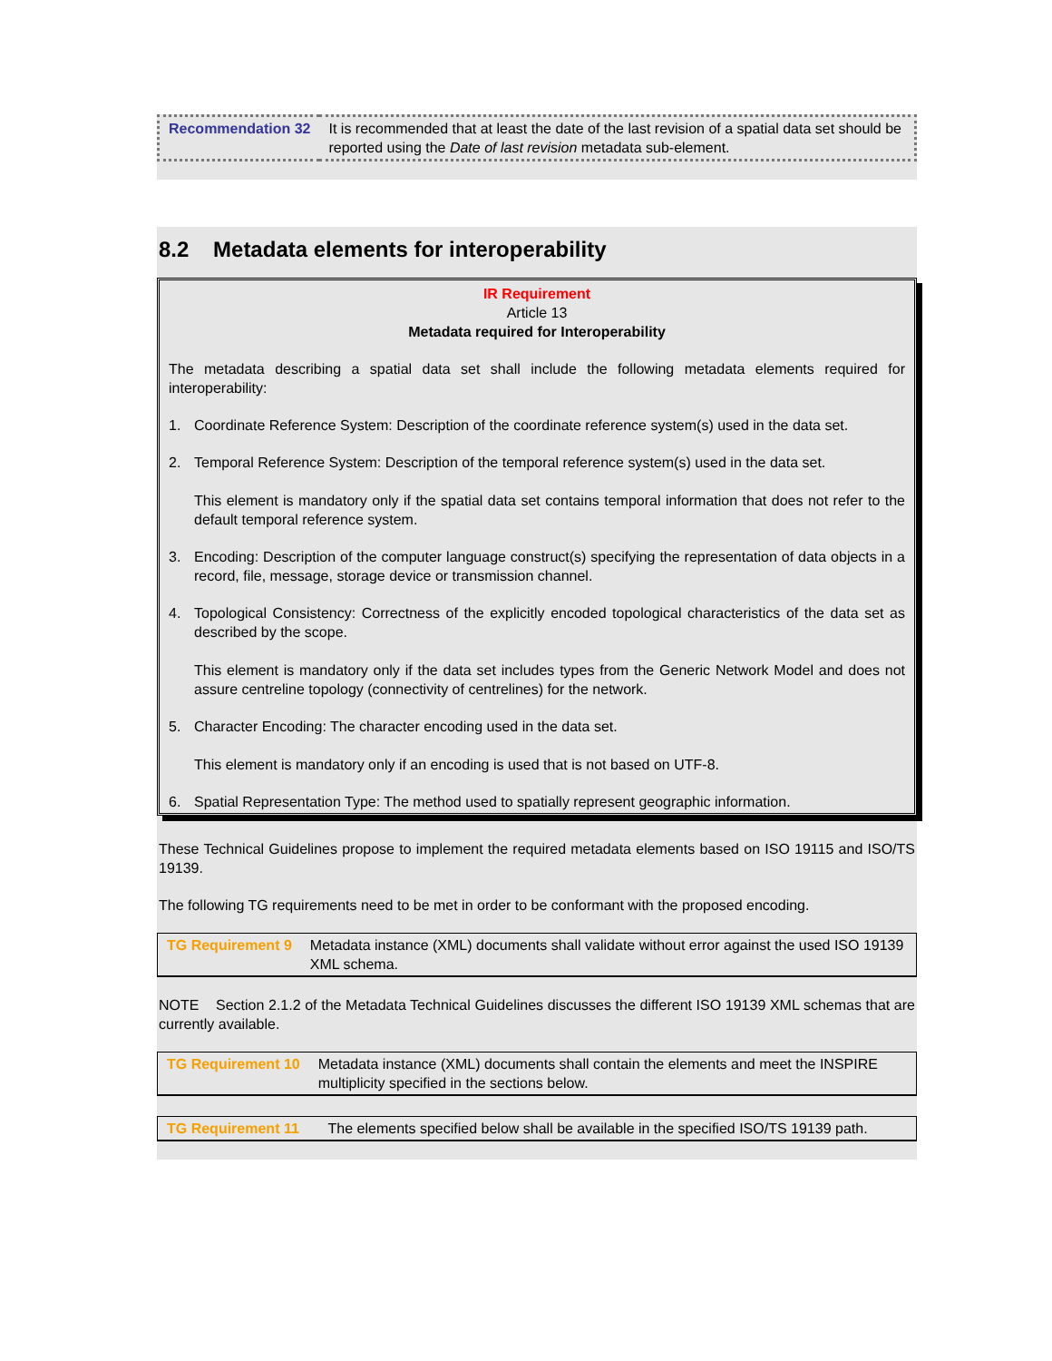| Recommendation 32 | It is recommended that at least the date of the last revision of a spatial data set should be reported using the Date of last revision metadata sub-element. |
8.2 Metadata elements for interoperability
IR Requirement
Article 13
Metadata required for Interoperability
The metadata describing a spatial data set shall include the following metadata elements required for interoperability:
1. Coordinate Reference System: Description of the coordinate reference system(s) used in the data set.
2. Temporal Reference System: Description of the temporal reference system(s) used in the data set.
This element is mandatory only if the spatial data set contains temporal information that does not refer to the default temporal reference system.
3. Encoding: Description of the computer language construct(s) specifying the representation of data objects in a record, file, message, storage device or transmission channel.
4. Topological Consistency: Correctness of the explicitly encoded topological characteristics of the data set as described by the scope.
This element is mandatory only if the data set includes types from the Generic Network Model and does not assure centreline topology (connectivity of centrelines) for the network.
5. Character Encoding: The character encoding used in the data set.
This element is mandatory only if an encoding is used that is not based on UTF-8.
6. Spatial Representation Type: The method used to spatially represent geographic information.
These Technical Guidelines propose to implement the required metadata elements based on ISO 19115 and ISO/TS 19139.
The following TG requirements need to be met in order to be conformant with the proposed encoding.
| TG Requirement 9 | Metadata instance (XML) documents shall validate without error against the used ISO 19139 XML schema. |
NOTE Section 2.1.2 of the Metadata Technical Guidelines discusses the different ISO 19139 XML schemas that are currently available.
| TG Requirement 10 | Metadata instance (XML) documents shall contain the elements and meet the INSPIRE multiplicity specified in the sections below. |
| TG Requirement 11 | The elements specified below shall be available in the specified ISO/TS 19139 path. |